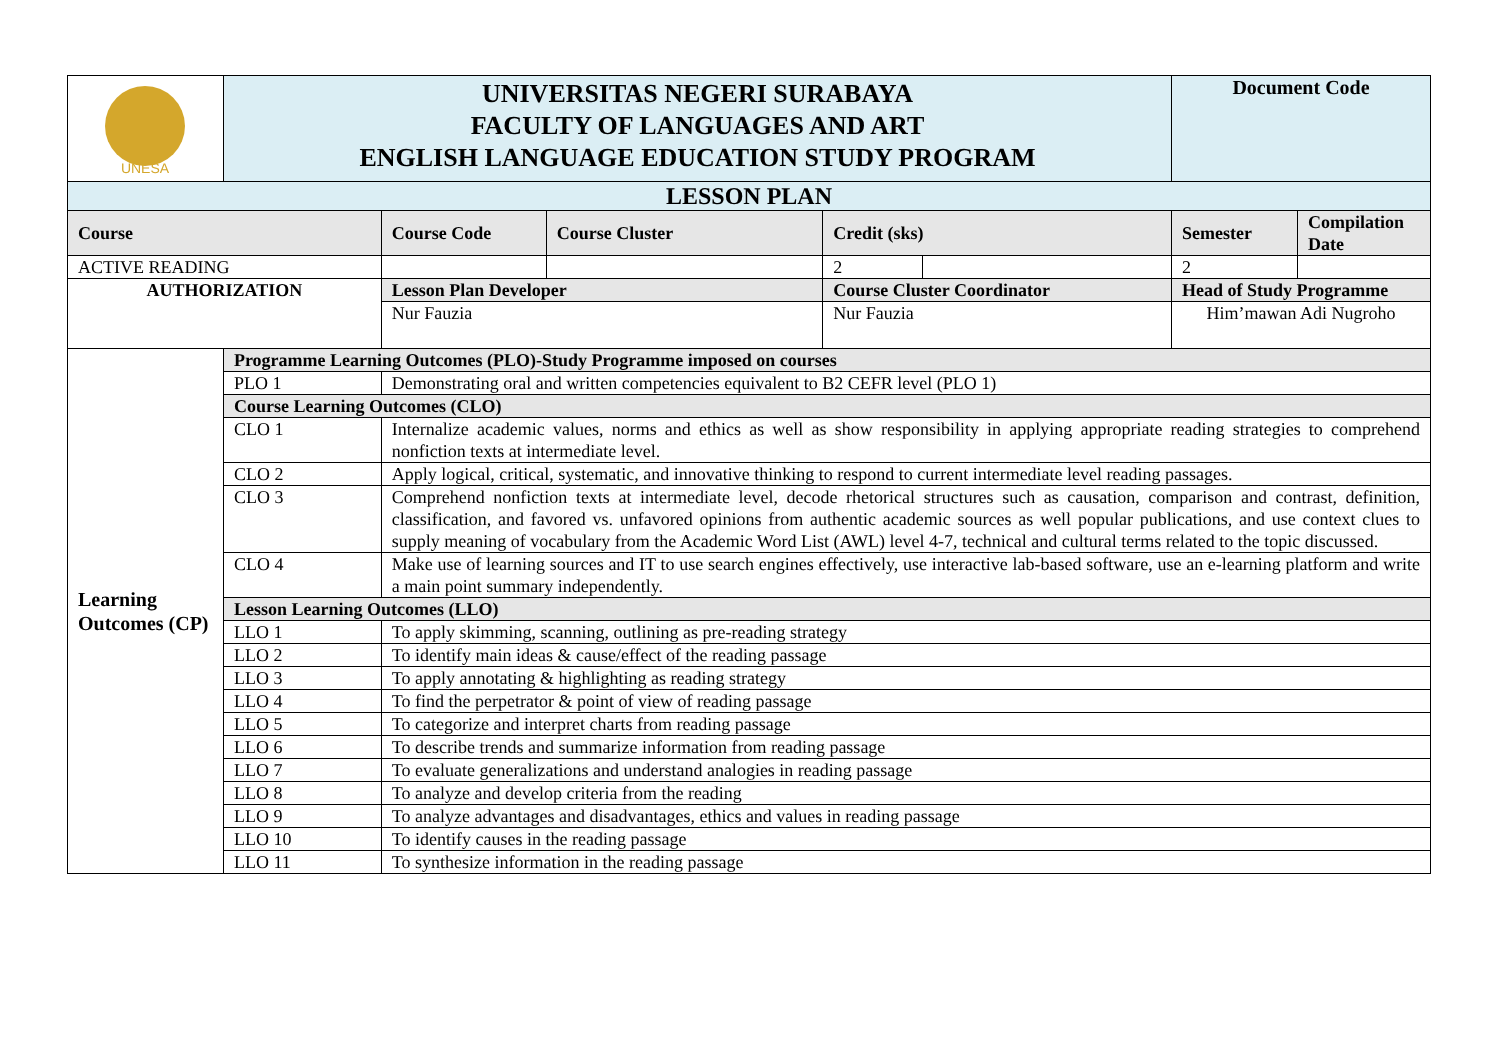| UNESA | UNIVERSITAS NEGERI SURABAYA FACULTY OF LANGUAGES AND ART ENGLISH LANGUAGE EDUCATION STUDY PROGRAM | | | | | Document Code | |
| LESSON PLAN | | | | | | | |
| Course | | Course Code | Course Cluster | Credit (sks) | | Semester | Compilation Date |
| ACTIVE READING | | | | 2 | | 2 | |
| AUTHORIZATION | | Lesson Plan Developer | | Course Cluster Coordinator | | Head of Study Programme | |
| | | Nur Fauzia | | Nur Fauzia | | Him’mawan Adi Nugroho | |
| Learning Outcomes (CP) | Programme Learning Outcomes (PLO)-Study Programme imposed on courses | | | | | | |
| | PLO 1 | Demonstrating oral and written competencies equivalent to B2 CEFR level (PLO 1) | | | | | |
| | Course Learning Outcomes (CLO) | | | | | | |
| | CLO 1 | Internalize academic values, norms and ethics as well as show responsibility in applying appropriate reading strategies to comprehend nonfiction texts at intermediate level. | | | | | |
| | CLO 2 | Apply logical, critical, systematic, and innovative thinking to respond to current intermediate level reading passages. | | | | | |
| | CLO 3 | Comprehend nonfiction texts at intermediate level, decode rhetorical structures such as causation, comparison and contrast, definition, classification, and favored vs. unfavored opinions from authentic academic sources as well popular publications, and use context clues to supply meaning of vocabulary from the Academic Word List (AWL) level 4-7, technical and cultural terms related to the topic discussed. | | | | | |
| | CLO 4 | Make use of learning sources and IT to use search engines effectively, use interactive lab-based software, use an e-learning platform and write a main point summary independently. | | | | | |
| | Lesson Learning Outcomes (LLO) | | | | | | |
| | LLO 1 | To apply skimming, scanning, outlining as pre-reading strategy | | | | | |
| | LLO 2 | To identify main ideas & cause/effect of the reading passage | | | | | |
| | LLO 3 | To apply annotating & highlighting as reading strategy | | | | | |
| | LLO 4 | To find the perpetrator & point of view of reading passage | | | | | |
| | LLO 5 | To categorize and interpret charts from reading passage | | | | | |
| | LLO 6 | To describe trends and summarize information from reading passage | | | | | |
| | LLO 7 | To evaluate generalizations and understand analogies in reading passage | | | | | |
| | LLO 8 | To analyze and develop criteria from the reading | | | | | |
| | LLO 9 | To analyze advantages and disadvantages, ethics and values in reading passage | | | | | |
| | LLO 10 | To identify causes in the reading passage | | | | | |
| | LLO 11 | To synthesize information in the reading passage | | | | | |